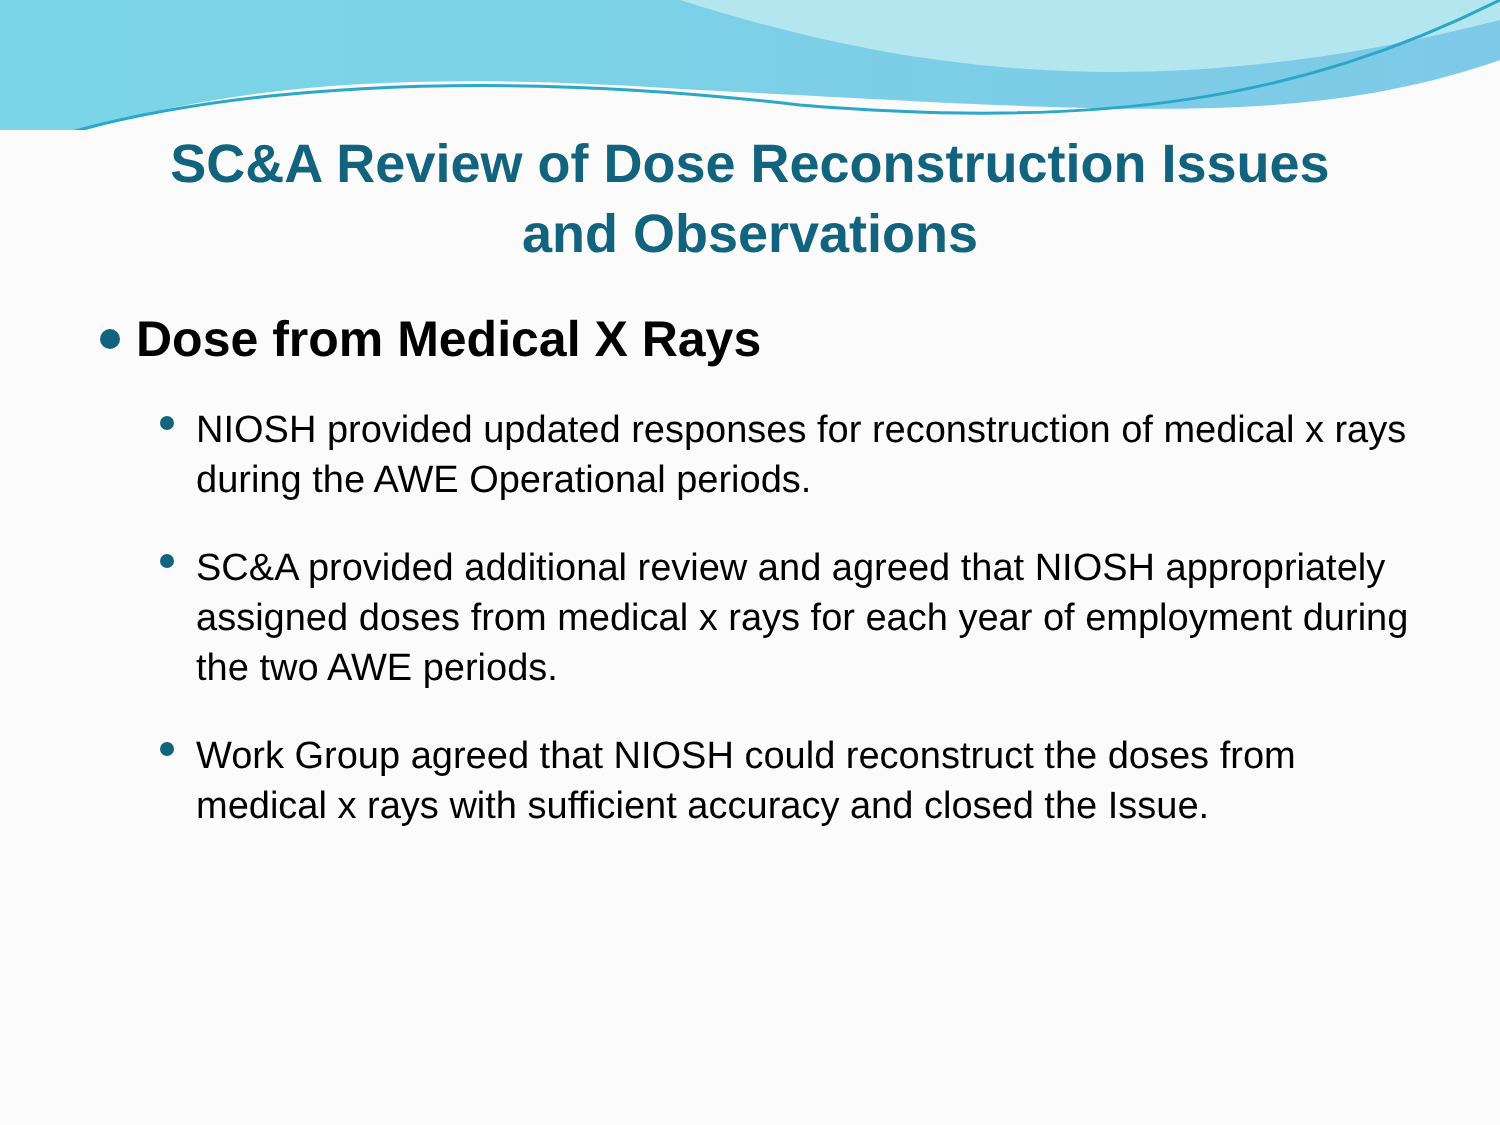SC&A Review of Dose Reconstruction Issues
and Observations
Dose from Medical X Rays
NIOSH provided updated responses for reconstruction of medical x rays during the AWE Operational periods.
SC&A provided additional review and agreed that NIOSH appropriately assigned doses from medical x rays for each year of employment during the two AWE periods.
Work Group agreed that NIOSH could reconstruct the doses from medical x rays with sufficient accuracy and closed the Issue.